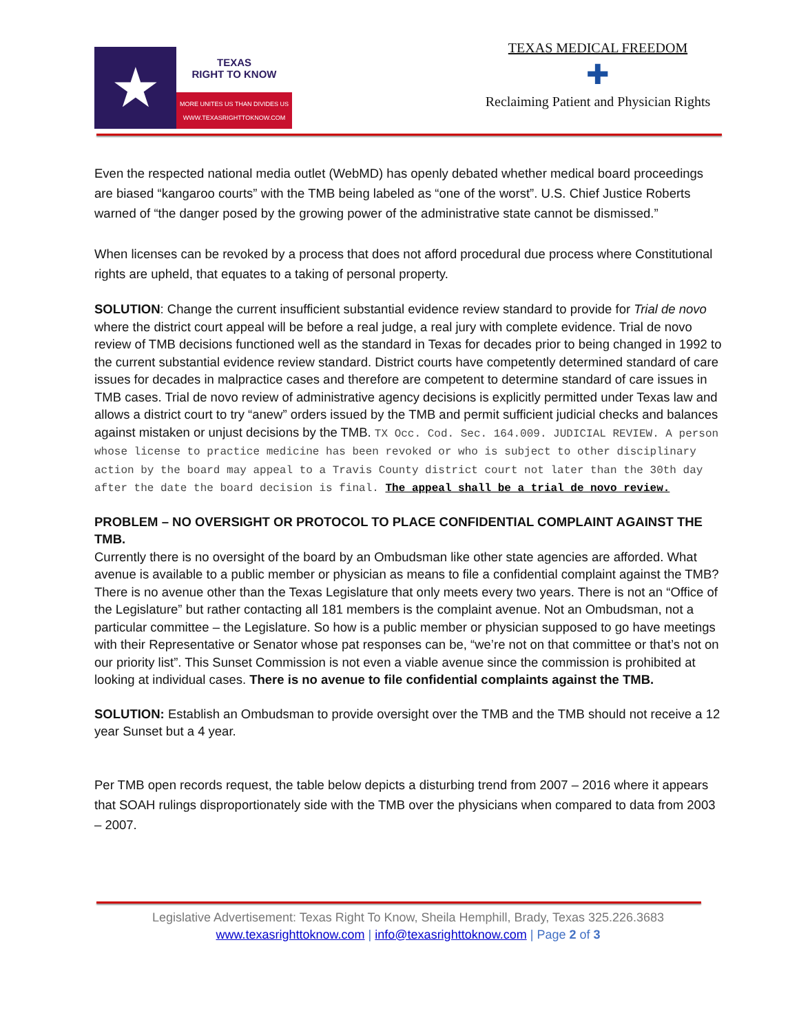★
TEXAS
RIGHT TO KNOW
MORE UNITES US THAN DIVIDES US
WWW.TEXASRIGHTTOKNOW.COM
TEXAS MEDICAL FREEDOM
✚
Reclaiming Patient and Physician Rights
Even the respected national media outlet (WebMD) has openly debated whether medical board proceedings are biased “kangaroo courts” with the TMB being labeled as “one of the worst”. U.S. Chief Justice Roberts warned of “the danger posed by the growing power of the administrative state cannot be dismissed.”
When licenses can be revoked by a process that does not afford procedural due process where Constitutional rights are upheld, that equates to a taking of personal property.
SOLUTION: Change the current insufficient substantial evidence review standard to provide for Trial de novo where the district court appeal will be before a real judge, a real jury with complete evidence. Trial de novo review of TMB decisions functioned well as the standard in Texas for decades prior to being changed in 1992 to the current substantial evidence review standard. District courts have competently determined standard of care issues for decades in malpractice cases and therefore are competent to determine standard of care issues in TMB cases. Trial de novo review of administrative agency decisions is explicitly permitted under Texas law and allows a district court to try “anew” orders issued by the TMB and permit sufficient judicial checks and balances against mistaken or unjust decisions by the TMB. TX Occ. Cod. Sec. 164.009. JUDICIAL REVIEW. A person whose license to practice medicine has been revoked or who is subject to other disciplinary action by the board may appeal to a Travis County district court not later than the 30th day after the date the board decision is final. The appeal shall be a trial de novo review.
PROBLEM – NO OVERSIGHT OR PROTOCOL TO PLACE CONFIDENTIAL COMPLAINT AGAINST THE TMB.
Currently there is no oversight of the board by an Ombudsman like other state agencies are afforded. What avenue is available to a public member or physician as means to file a confidential complaint against the TMB? There is no avenue other than the Texas Legislature that only meets every two years. There is not an “Office of the Legislature” but rather contacting all 181 members is the complaint avenue. Not an Ombudsman, not a particular committee – the Legislature. So how is a public member or physician supposed to go have meetings with their Representative or Senator whose pat responses can be, “we’re not on that committee or that’s not on our priority list”. This Sunset Commission is not even a viable avenue since the commission is prohibited at looking at individual cases. There is no avenue to file confidential complaints against the TMB.
SOLUTION: Establish an Ombudsman to provide oversight over the TMB and the TMB should not receive a 12 year Sunset but a 4 year.
Per TMB open records request, the table below depicts a disturbing trend from 2007 – 2016 where it appears that SOAH rulings disproportionately side with the TMB over the physicians when compared to data from 2003 – 2007.
Legislative Advertisement: Texas Right To Know, Sheila Hemphill, Brady, Texas 325.226.3683
www.texasrighttoknow.com | info@texasrighttoknow.com | Page 2 of 3